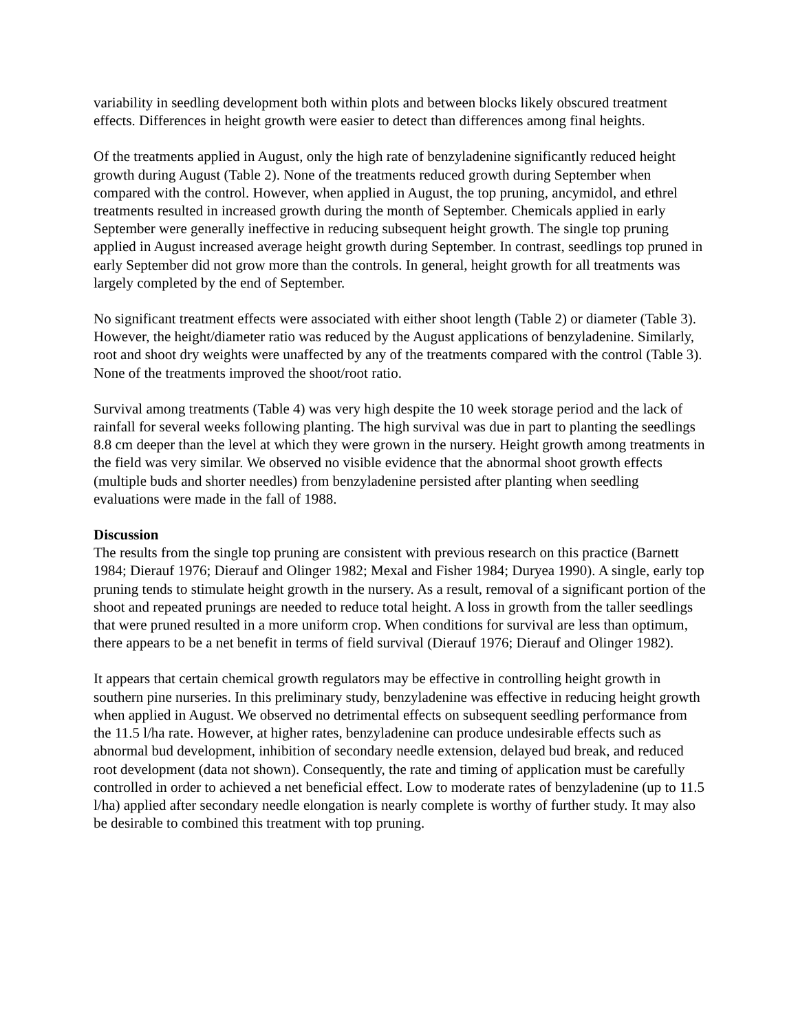variability in seedling development both within plots and between blocks likely obscured treatment effects. Differences in height growth were easier to detect than differences among final heights.
Of the treatments applied in August, only the high rate of benzyladenine significantly reduced height growth during August (Table 2). None of the treatments reduced growth during September when compared with the control. However, when applied in August, the top pruning, ancymidol, and ethrel treatments resulted in increased growth during the month of September. Chemicals applied in early September were generally ineffective in reducing subsequent height growth. The single top pruning applied in August increased average height growth during September. In contrast, seedlings top pruned in early September did not grow more than the controls. In general, height growth for all treatments was largely completed by the end of September.
No significant treatment effects were associated with either shoot length (Table 2) or diameter (Table 3). However, the height/diameter ratio was reduced by the August applications of benzyladenine. Similarly, root and shoot dry weights were unaffected by any of the treatments compared with the control (Table 3). None of the treatments improved the shoot/root ratio.
Survival among treatments (Table 4) was very high despite the 10 week storage period and the lack of rainfall for several weeks following planting. The high survival was due in part to planting the seedlings 8.8 cm deeper than the level at which they were grown in the nursery. Height growth among treatments in the field was very similar. We observed no visible evidence that the abnormal shoot growth effects (multiple buds and shorter needles) from benzyladenine persisted after planting when seedling evaluations were made in the fall of 1988.
Discussion
The results from the single top pruning are consistent with previous research on this practice (Barnett 1984; Dierauf 1976; Dierauf and Olinger 1982; Mexal and Fisher 1984; Duryea 1990). A single, early top pruning tends to stimulate height growth in the nursery. As a result, removal of a significant portion of the shoot and repeated prunings are needed to reduce total height. A loss in growth from the taller seedlings that were pruned resulted in a more uniform crop. When conditions for survival are less than optimum, there appears to be a net benefit in terms of field survival (Dierauf 1976; Dierauf and Olinger 1982).
It appears that certain chemical growth regulators may be effective in controlling height growth in southern pine nurseries. In this preliminary study, benzyladenine was effective in reducing height growth when applied in August. We observed no detrimental effects on subsequent seedling performance from the 11.5 l/ha rate. However, at higher rates, benzyladenine can produce undesirable effects such as abnormal bud development, inhibition of secondary needle extension, delayed bud break, and reduced root development (data not shown). Consequently, the rate and timing of application must be carefully controlled in order to achieved a net beneficial effect. Low to moderate rates of benzyladenine (up to 11.5 l/ha) applied after secondary needle elongation is nearly complete is worthy of further study. It may also be desirable to combined this treatment with top pruning.